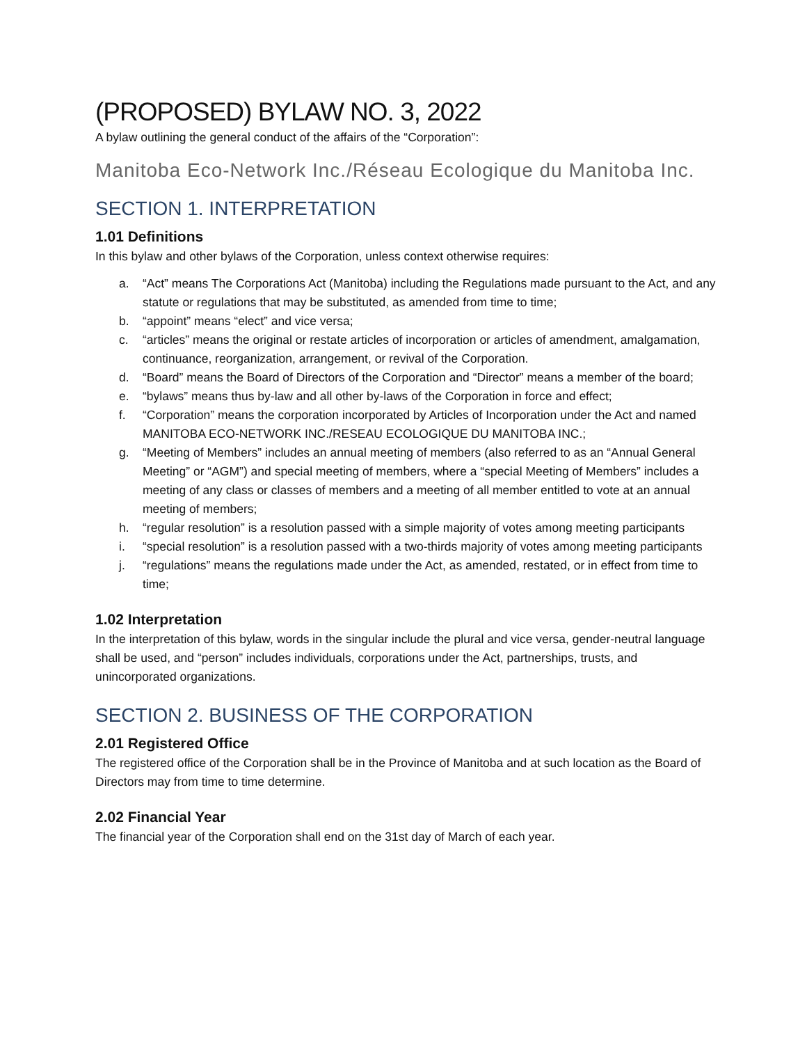(PROPOSED) BYLAW NO. 3, 2022
A bylaw outlining the general conduct of the affairs of the “Corporation”:
Manitoba Eco-Network Inc./Réseau Ecologique du Manitoba Inc.
SECTION 1. INTERPRETATION
1.01 Definitions
In this bylaw and other bylaws of the Corporation, unless context otherwise requires:
a. “Act” means The Corporations Act (Manitoba) including the Regulations made pursuant to the Act, and any statute or regulations that may be substituted, as amended from time to time;
b. “appoint” means “elect” and vice versa;
c. “articles” means the original or restate articles of incorporation or articles of amendment, amalgamation, continuance, reorganization, arrangement, or revival of the Corporation.
d. “Board” means the Board of Directors of the Corporation and “Director” means a member of the board;
e. “bylaws” means thus by-law and all other by-laws of the Corporation in force and effect;
f. “Corporation” means the corporation incorporated by Articles of Incorporation under the Act and named MANITOBA ECO-NETWORK INC./RESEAU ECOLOGIQUE DU MANITOBA INC.;
g. “Meeting of Members” includes an annual meeting of members (also referred to as an “Annual General Meeting” or “AGM”) and special meeting of members, where a “special Meeting of Members” includes a meeting of any class or classes of members and a meeting of all member entitled to vote at an annual meeting of members;
h. “regular resolution” is a resolution passed with a simple majority of votes among meeting participants
i. “special resolution” is a resolution passed with a two-thirds majority of votes among meeting participants
j. “regulations” means the regulations made under the Act, as amended, restated, or in effect from time to time;
1.02 Interpretation
In the interpretation of this bylaw, words in the singular include the plural and vice versa, gender-neutral language shall be used, and “person” includes individuals, corporations under the Act, partnerships, trusts, and unincorporated organizations.
SECTION 2. BUSINESS OF THE CORPORATION
2.01 Registered Office
The registered office of the Corporation shall be in the Province of Manitoba and at such location as the Board of Directors may from time to time determine.
2.02 Financial Year
The financial year of the Corporation shall end on the 31st day of March of each year.